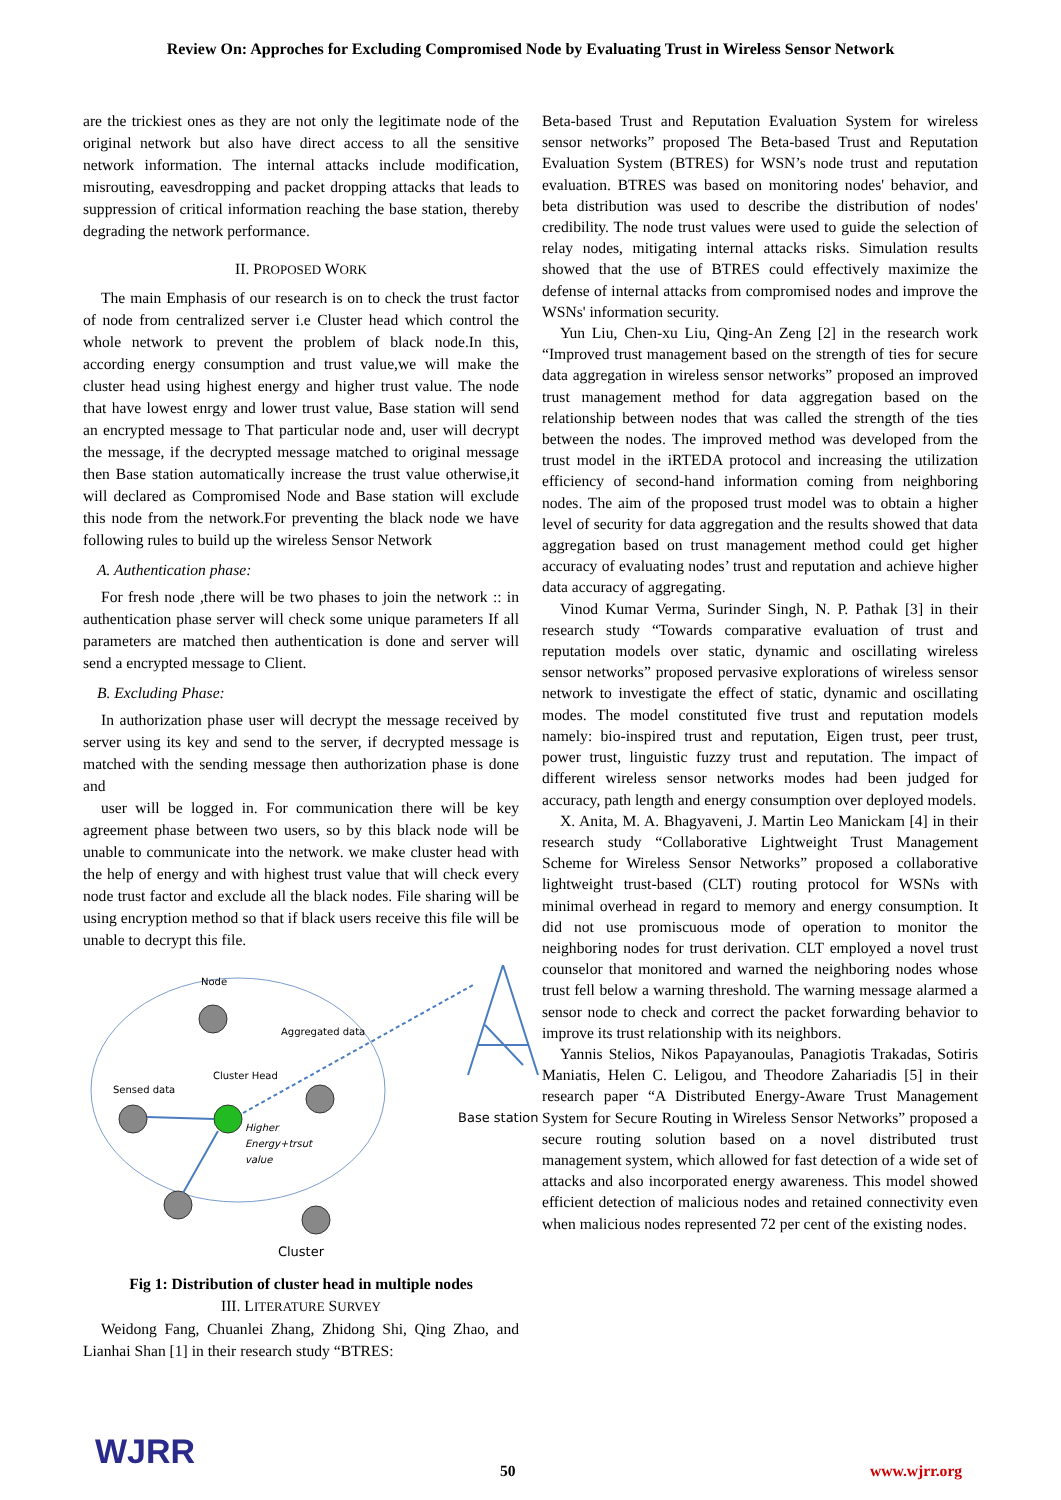Review On: Approches for Excluding Compromised Node by Evaluating Trust in Wireless Sensor Network
are the trickiest ones as they are not only the legitimate node of the original network but also have direct access to all the sensitive network information. The internal attacks include modification, misrouting, eavesdropping and packet dropping attacks that leads to suppression of critical information reaching the base station, thereby degrading the network performance.
II. PROPOSED WORK
The main Emphasis of our research is on to check the trust factor of node from centralized server i.e Cluster head which control the whole network to prevent the problem of black node.In this, according energy consumption and trust value,we will make the cluster head using highest energy and higher trust value. The node that have lowest enrgy and lower trust value, Base station will send an encrypted message to That particular node and, user will decrypt the message, if the decrypted message matched to original message then Base station automatically increase the trust value otherwise,it will declared as Compromised Node and Base station will exclude this node from the network.For preventing the black node we have following rules to build up the wireless Sensor Network
A. Authentication phase:
For fresh node ,there will be two phases to join the network :: in authentication phase server will check some unique parameters If all parameters are matched then authentication is done and server will send a encrypted message to Client.
B. Excluding Phase:
In authorization phase user will decrypt the message received by server using its key and send to the server, if decrypted message is matched with the sending message then authorization phase is done and
user will be logged in. For communication there will be key agreement phase between two users, so by this black node will be unable to communicate into the network. we make cluster head with the help of energy and with highest trust value that will check every node trust factor and exclude all the black nodes. File sharing will be using encryption method so that if black users receive this file will be unable to decrypt this file.
Node
Aggregated data
Cluster Head
Sensed data
Higher
Energy+trsut
value
Base station
Cluster
Fig 1: Distribution of cluster head in multiple nodes
III. LITERATURE SURVEY
Weidong Fang, Chuanlei Zhang, Zhidong Shi, Qing Zhao, and Lianhai Shan [1] in their research study “BTRES:
Beta-based Trust and Reputation Evaluation System for wireless sensor networks” proposed The Beta-based Trust and Reputation Evaluation System (BTRES) for WSN’s node trust and reputation evaluation. BTRES was based on monitoring nodes' behavior, and beta distribution was used to describe the distribution of nodes' credibility. The node trust values were used to guide the selection of relay nodes, mitigating internal attacks risks. Simulation results showed that the use of BTRES could effectively maximize the defense of internal attacks from compromised nodes and improve the WSNs' information security.
Yun Liu, Chen-xu Liu, Qing-An Zeng [2] in the research work “Improved trust management based on the strength of ties for secure data aggregation in wireless sensor networks” proposed an improved trust management method for data aggregation based on the relationship between nodes that was called the strength of the ties between the nodes. The improved method was developed from the trust model in the iRTEDA protocol and increasing the utilization efficiency of second-hand information coming from neighboring nodes. The aim of the proposed trust model was to obtain a higher level of security for data aggregation and the results showed that data aggregation based on trust management method could get higher accuracy of evaluating nodes’ trust and reputation and achieve higher data accuracy of aggregating.
Vinod Kumar Verma, Surinder Singh, N. P. Pathak [3] in their research study “Towards comparative evaluation of trust and reputation models over static, dynamic and oscillating wireless sensor networks” proposed pervasive explorations of wireless sensor network to investigate the effect of static, dynamic and oscillating modes. The model constituted five trust and reputation models namely: bio-inspired trust and reputation, Eigen trust, peer trust, power trust, linguistic fuzzy trust and reputation. The impact of different wireless sensor networks modes had been judged for accuracy, path length and energy consumption over deployed models.
X. Anita, M. A. Bhagyaveni, J. Martin Leo Manickam [4] in their research study “Collaborative Lightweight Trust Management Scheme for Wireless Sensor Networks” proposed a collaborative lightweight trust-based (CLT) routing protocol for WSNs with minimal overhead in regard to memory and energy consumption. It did not use promiscuous mode of operation to monitor the neighboring nodes for trust derivation. CLT employed a novel trust counselor that monitored and warned the neighboring nodes whose trust fell below a warning threshold. The warning message alarmed a sensor node to check and correct the packet forwarding behavior to improve its trust relationship with its neighbors.
Yannis Stelios, Nikos Papayanoulas, Panagiotis Trakadas, Sotiris Maniatis, Helen C. Leligou, and Theodore Zahariadis [5] in their research paper “A Distributed Energy-Aware Trust Management System for Secure Routing in Wireless Sensor Networks” proposed a secure routing solution based on a novel distributed trust management system, which allowed for fast detection of a wide set of attacks and also incorporated energy awareness. This model showed efficient detection of malicious nodes and retained connectivity even when malicious nodes represented 72 per cent of the existing nodes.
WJRR 50 www.wjrr.org